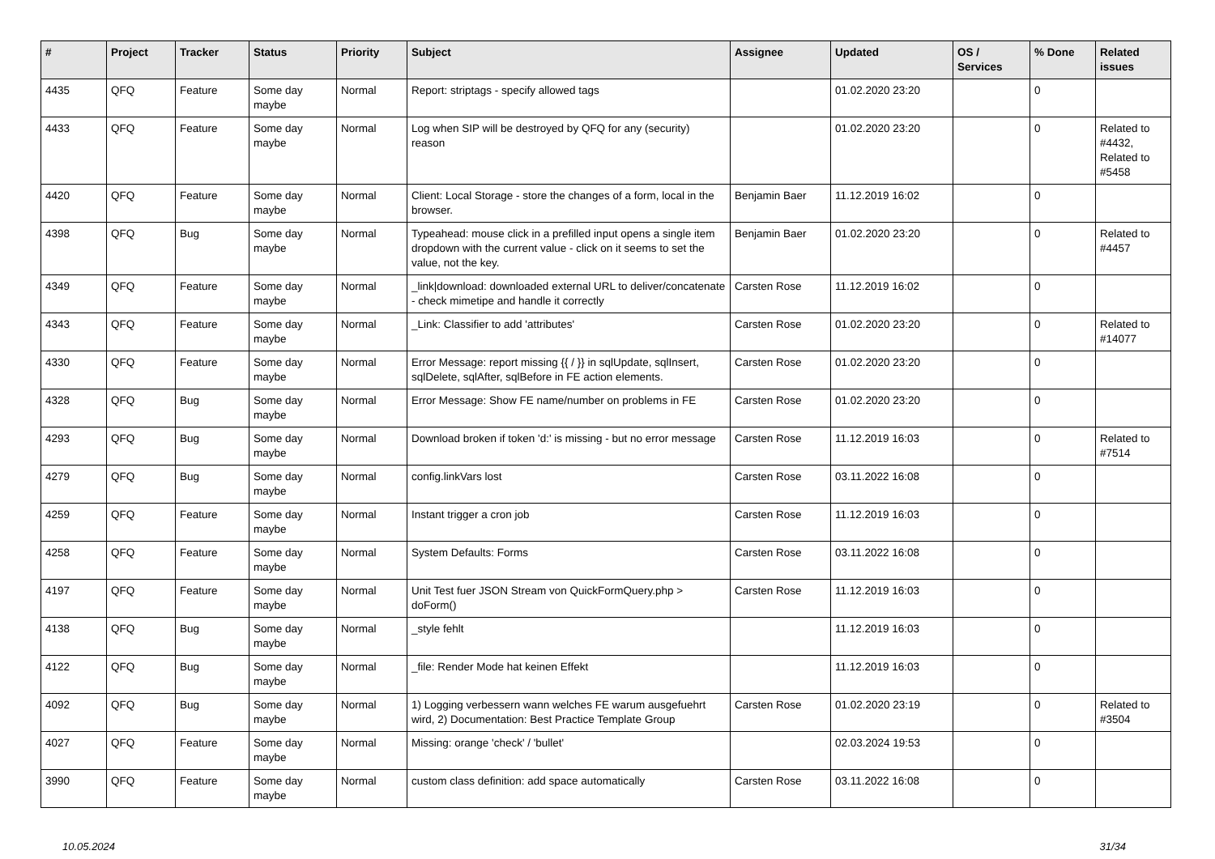| # | Project | Tracker | Status | Priority | Subject | Assignee | Updated | OS / Services | % Done | Related issues |
| --- | --- | --- | --- | --- | --- | --- | --- | --- | --- | --- |
| 4435 | QFQ | Feature | Some day maybe | Normal | Report: striptags - specify allowed tags | | 01.02.2020 23:20 | | 0 | |
| 4433 | QFQ | Feature | Some day maybe | Normal | Log when SIP will be destroyed by QFQ for any (security) reason | | 01.02.2020 23:20 | | 0 | Related to #4432, Related to #5458 |
| 4420 | QFQ | Feature | Some day maybe | Normal | Client: Local Storage - store the changes of a form, local in the browser. | Benjamin Baer | 11.12.2019 16:02 | | 0 | |
| 4398 | QFQ | Bug | Some day maybe | Normal | Typeahead: mouse click in a prefilled input opens a single item dropdown with the current value - click on it seems to set the value, not the key. | Benjamin Baer | 01.02.2020 23:20 | | 0 | Related to #4457 |
| 4349 | QFQ | Feature | Some day maybe | Normal | _link/download: downloaded external URL to deliver/concatenate - check mimetipe and handle it correctly | Carsten Rose | 11.12.2019 16:02 | | 0 | |
| 4343 | QFQ | Feature | Some day maybe | Normal | _Link: Classifier to add 'attributes' | Carsten Rose | 01.02.2020 23:20 | | 0 | Related to #14077 |
| 4330 | QFQ | Feature | Some day maybe | Normal | Error Message: report missing {{ / }} in sqlUpdate, sqlInsert, sqlDelete, sqlAfter, sqlBefore in FE action elements. | Carsten Rose | 01.02.2020 23:20 | | 0 | |
| 4328 | QFQ | Bug | Some day maybe | Normal | Error Message: Show FE name/number on problems in FE | Carsten Rose | 01.02.2020 23:20 | | 0 | |
| 4293 | QFQ | Bug | Some day maybe | Normal | Download broken if token 'd:' is missing - but no error message | Carsten Rose | 11.12.2019 16:03 | | 0 | Related to #7514 |
| 4279 | QFQ | Bug | Some day maybe | Normal | config.linkVars lost | Carsten Rose | 03.11.2022 16:08 | | 0 | |
| 4259 | QFQ | Feature | Some day maybe | Normal | Instant trigger a cron job | Carsten Rose | 11.12.2019 16:03 | | 0 | |
| 4258 | QFQ | Feature | Some day maybe | Normal | System Defaults: Forms | Carsten Rose | 03.11.2022 16:08 | | 0 | |
| 4197 | QFQ | Feature | Some day maybe | Normal | Unit Test fuer JSON Stream von QuickFormQuery.php > doForm() | Carsten Rose | 11.12.2019 16:03 | | 0 | |
| 4138 | QFQ | Bug | Some day maybe | Normal | _style fehlt | | 11.12.2019 16:03 | | 0 | |
| 4122 | QFQ | Bug | Some day maybe | Normal | _file: Render Mode hat keinen Effekt | | 11.12.2019 16:03 | | 0 | |
| 4092 | QFQ | Bug | Some day maybe | Normal | 1) Logging verbessern wann welches FE warum ausgefuehrt wird, 2) Documentation: Best Practice Template Group | Carsten Rose | 01.02.2020 23:19 | | 0 | Related to #3504 |
| 4027 | QFQ | Feature | Some day maybe | Normal | Missing: orange 'check' / 'bullet' | | 02.03.2024 19:53 | | 0 | |
| 3990 | QFQ | Feature | Some day maybe | Normal | custom class definition: add space automatically | Carsten Rose | 03.11.2022 16:08 | | 0 | |
10.05.2024 31/34